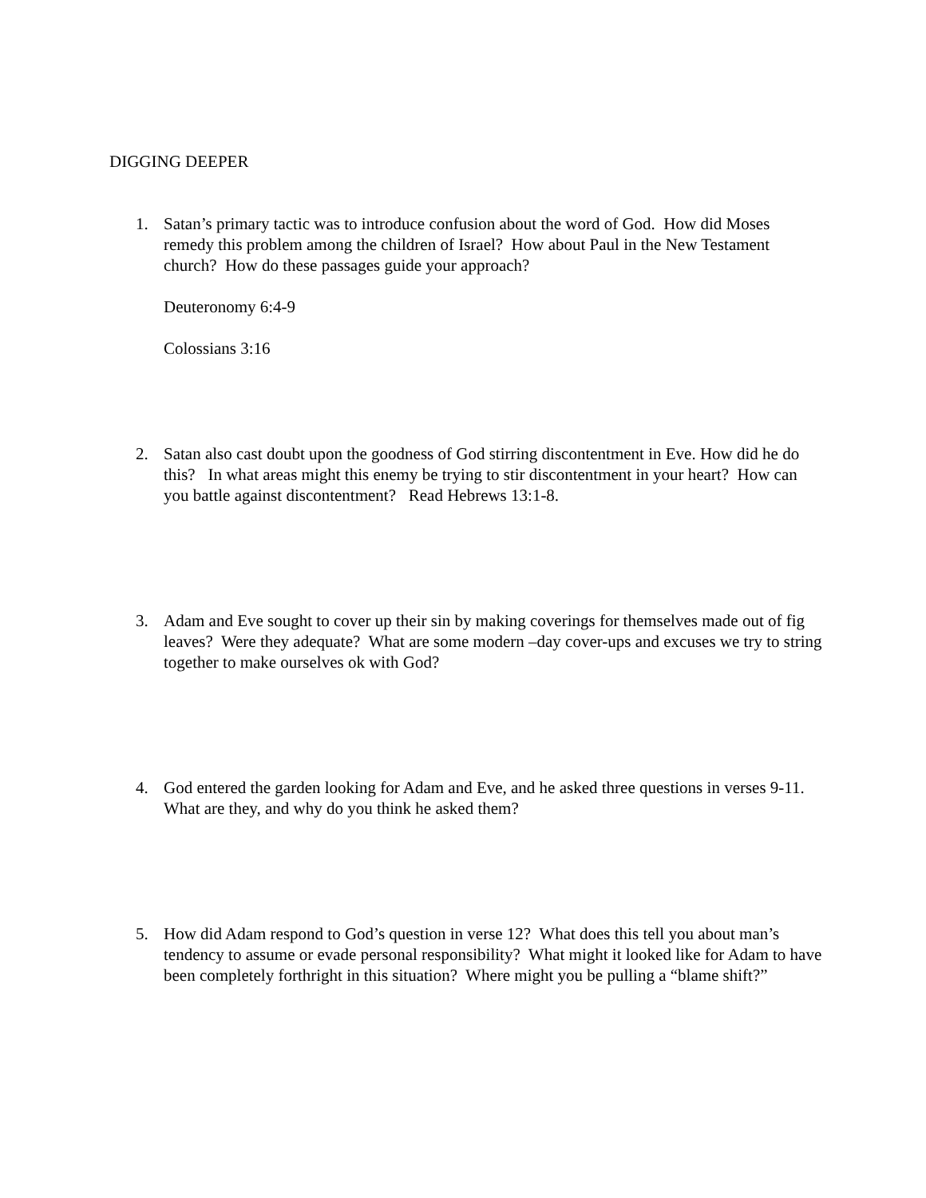DIGGING DEEPER
1. Satan’s primary tactic was to introduce confusion about the word of God. How did Moses remedy this problem among the children of Israel? How about Paul in the New Testament church? How do these passages guide your approach?
Deuteronomy 6:4-9
Colossians 3:16
2. Satan also cast doubt upon the goodness of God stirring discontentment in Eve. How did he do this? In what areas might this enemy be trying to stir discontentment in your heart? How can you battle against discontentment? Read Hebrews 13:1-8.
3. Adam and Eve sought to cover up their sin by making coverings for themselves made out of fig leaves? Were they adequate? What are some modern –day cover-ups and excuses we try to string together to make ourselves ok with God?
4. God entered the garden looking for Adam and Eve, and he asked three questions in verses 9-11. What are they, and why do you think he asked them?
5. How did Adam respond to God’s question in verse 12? What does this tell you about man’s tendency to assume or evade personal responsibility? What might it looked like for Adam to have been completely forthright in this situation? Where might you be pulling a “blame shift?”